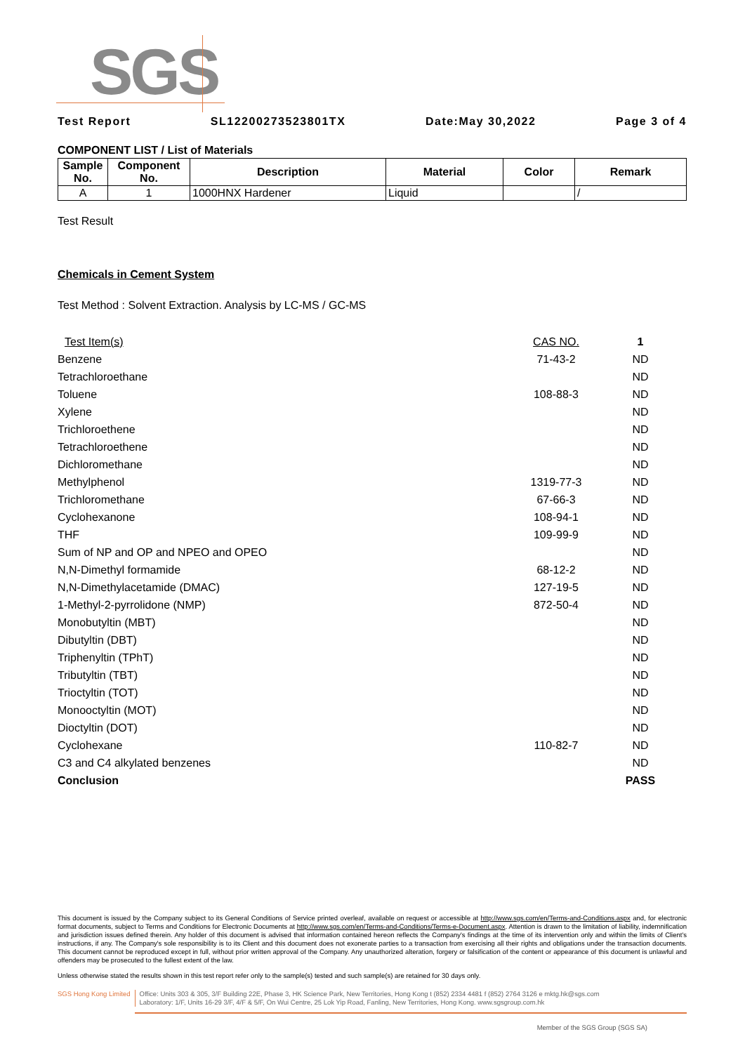SGS
Test Report SL12200273523801TX Date:May 30,2022 Page 3 of 4
COMPONENT LIST / List of Materials
| Sample No. | Component No. | Description | Material | Color | Remark |
| --- | --- | --- | --- | --- | --- |
| A | 1 | 1000HNX Hardener | Liquid | | / |
Test Result
Chemicals in Cement System
Test Method : Solvent Extraction. Analysis by LC-MS / GC-MS
| Test Item(s) | CAS NO. | 1 |
| Benzene | 71-43-2 | ND |
| Tetrachloroethane | | ND |
| Toluene | 108-88-3 | ND |
| Xylene | | ND |
| Trichloroethene | | ND |
| Tetrachloroethene | | ND |
| Dichloromethane | | ND |
| Methylphenol | 1319-77-3 | ND |
| Trichloromethane | 67-66-3 | ND |
| Cyclohexanone | 108-94-1 | ND |
| THF | 109-99-9 | ND |
| Sum of NP and OP and NPEO and OPEO | | ND |
| N,N-Dimethyl formamide | 68-12-2 | ND |
| N,N-Dimethylacetamide (DMAC) | 127-19-5 | ND |
| 1-Methyl-2-pyrrolidone (NMP) | 872-50-4 | ND |
| Monobutyltin (MBT) | | ND |
| Dibutyltin (DBT) | | ND |
| Triphenyltin (TPhT) | | ND |
| Tributyltin (TBT) | | ND |
| Trioctyltin (TOT) | | ND |
| Monooctyltin (MOT) | | ND |
| Dioctyltin (DOT) | | ND |
| Cyclohexane | 110-82-7 | ND |
| C3 and C4 alkylated benzenes | | ND |
| Conclusion | | PASS |
This document is issued by the Company subject to its General Conditions of Service printed overleaf, available on request or accessible at http://www.sgs.com/en/Terms-and-Conditions.aspx and, for electronic format documents, subject to Terms and Conditions for Electronic Documents at http://www.sgs.com/en/Terms-and-Conditions/Terms-e-Document.aspx. Attention is drawn to the limitation of liability, indemnification and jurisdiction issues defined therein. Any holder of this document is advised that information contained hereon reflects the Company's findings at the time of its intervention only and within the limits of Client's instructions, if any. The Company's sole responsibility is to its Client and this document does not exonerate parties to a transaction from exercising all their rights and obligations under the transaction documents. This document cannot be reproduced except in full, without prior written approval of the Company. Any unauthorized alteration, forgery or falsification of the content or appearance of this document is unlawful and offenders may be prosecuted to the fullest extent of the law.
Unless otherwise stated the results shown in this test report refer only to the sample(s) tested and such sample(s) are retained for 30 days only.
SGS Hong Kong Limited Office: Units 303 & 305, 3/F Building 22E, Phase 3, HK Science Park, New Territories, Hong Kong t (852) 2334 4481 f (852) 2764 3126 e mktg.hk@sgs.com
Laboratory: 1/F, Units 16-29 3/F, 4/F & 5/F, On Wui Centre, 25 Lok Yip Road, Fanling, New Territories, Hong Kong. www.sgsgroup.com.hk
Member of the SGS Group (SGS SA)